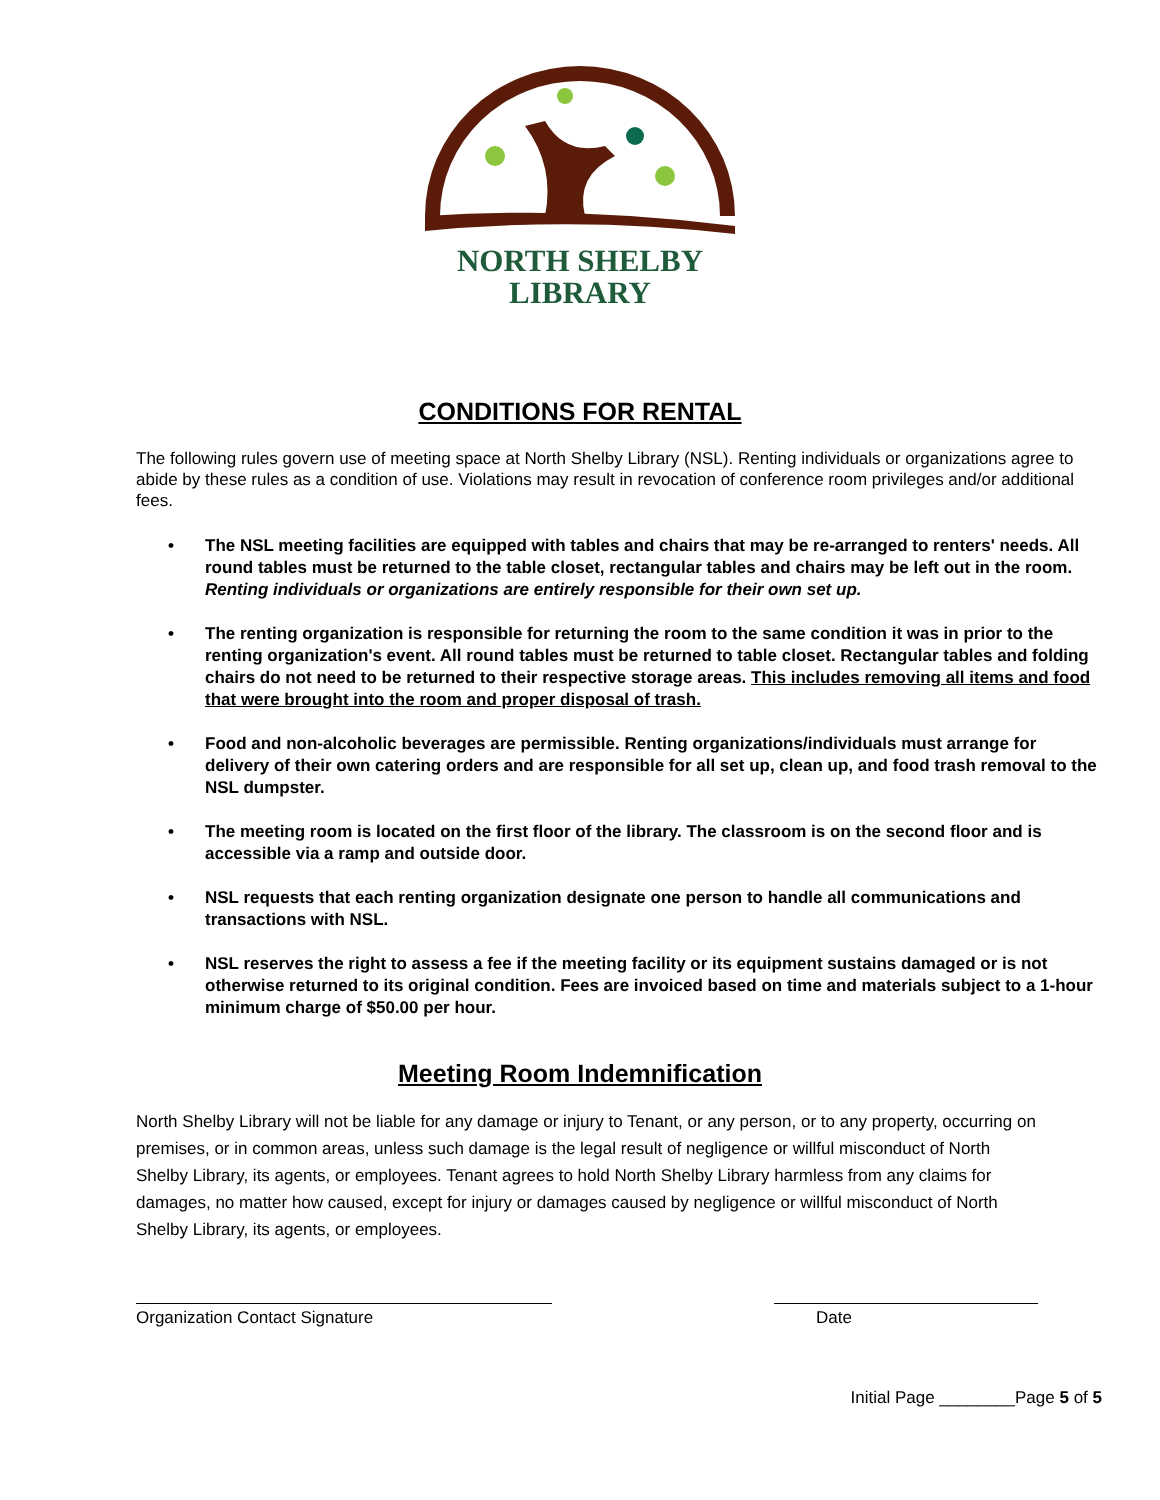NORTH SHELBY
LIBRARY
CONDITIONS FOR RENTAL
The following rules govern use of meeting space at North Shelby Library (NSL). Renting individuals or organizations agree to abide by these rules as a condition of use. Violations may result in revocation of conference room privileges and/or additional fees.
• The NSL meeting facilities are equipped with tables and chairs that may be re-arranged to renters' needs. All round tables must be returned to the table closet, rectangular tables and chairs may be left out in the room. Renting individuals or organizations are entirely responsible for their own set up.
• The renting organization is responsible for returning the room to the same condition it was in prior to the renting organization's event. All round tables must be returned to table closet. Rectangular tables and folding chairs do not need to be returned to their respective storage areas. This includes removing all items and food that were brought into the room and proper disposal of trash.
• Food and non-alcoholic beverages are permissible. Renting organizations/individuals must arrange for delivery of their own catering orders and are responsible for all set up, clean up, and food trash removal to the NSL dumpster.
• The meeting room is located on the first floor of the library. The classroom is on the second floor and is accessible via a ramp and outside door.
• NSL requests that each renting organization designate one person to handle all communications and transactions with NSL.
• NSL reserves the right to assess a fee if the meeting facility or its equipment sustains damaged or is not otherwise returned to its original condition. Fees are invoiced based on time and materials subject to a 1-hour minimum charge of $50.00 per hour.
Meeting Room Indemnification
North Shelby Library will not be liable for any damage or injury to Tenant, or any person, or to any property, occurring on premises, or in common areas, unless such damage is the legal result of negligence or willful misconduct of North Shelby Library, its agents, or employees. Tenant agrees to hold North Shelby Library harmless from any claims for damages, no matter how caused, except for injury or damages caused by negligence or willful misconduct of North Shelby Library, its agents, or employees.
Organization Contact Signature Date
Initial Page ________Page 5 of 5